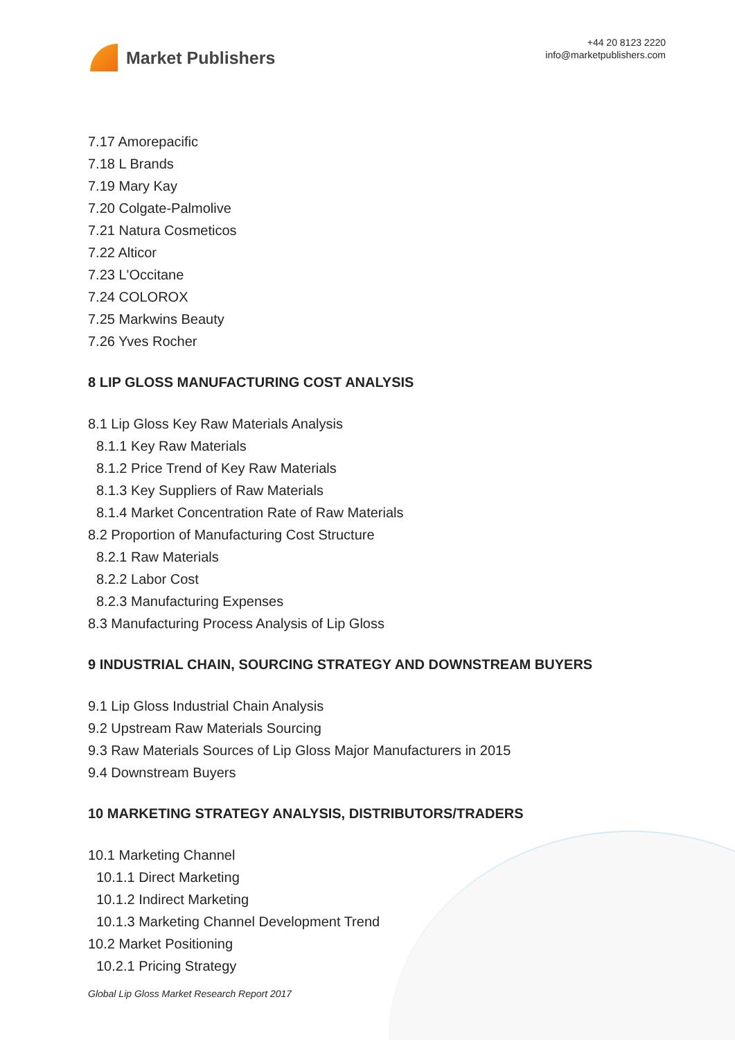Market Publishers
+44 20 8123 2220
info@marketpublishers.com
7.17 Amorepacific
7.18 L Brands
7.19 Mary Kay
7.20 Colgate-Palmolive
7.21 Natura Cosmeticos
7.22 Alticor
7.23 L'Occitane
7.24 COLOROX
7.25 Markwins Beauty
7.26 Yves Rocher
8 LIP GLOSS MANUFACTURING COST ANALYSIS
8.1 Lip Gloss Key Raw Materials Analysis
8.1.1 Key Raw Materials
8.1.2 Price Trend of Key Raw Materials
8.1.3 Key Suppliers of Raw Materials
8.1.4 Market Concentration Rate of Raw Materials
8.2 Proportion of Manufacturing Cost Structure
8.2.1 Raw Materials
8.2.2 Labor Cost
8.2.3 Manufacturing Expenses
8.3 Manufacturing Process Analysis of Lip Gloss
9 INDUSTRIAL CHAIN, SOURCING STRATEGY AND DOWNSTREAM BUYERS
9.1 Lip Gloss Industrial Chain Analysis
9.2 Upstream Raw Materials Sourcing
9.3 Raw Materials Sources of Lip Gloss Major Manufacturers in 2015
9.4 Downstream Buyers
10 MARKETING STRATEGY ANALYSIS, DISTRIBUTORS/TRADERS
10.1 Marketing Channel
10.1.1 Direct Marketing
10.1.2 Indirect Marketing
10.1.3 Marketing Channel Development Trend
10.2 Market Positioning
10.2.1 Pricing Strategy
Global Lip Gloss Market Research Report 2017